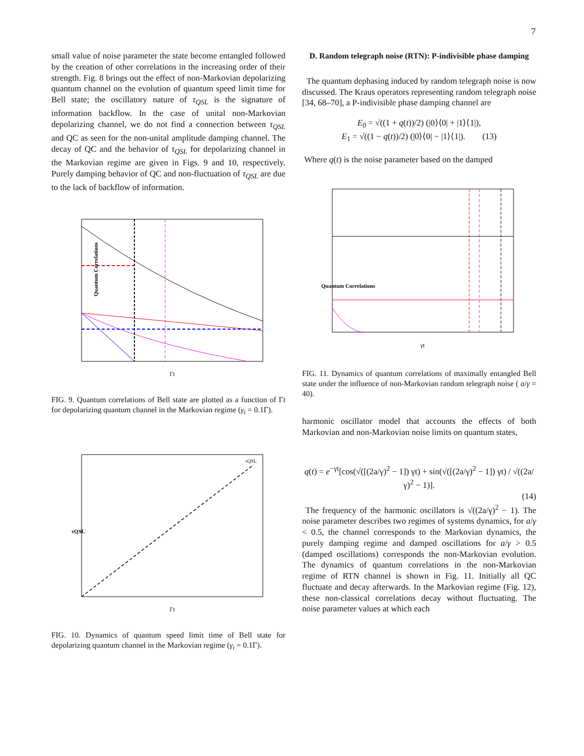7
small value of noise parameter the state become entangled followed by the creation of other correlations in the increasing order of their strength. Fig. 8 brings out the effect of non-Markovian depolarizing quantum channel on the evolution of quantum speed limit time for Bell state; the oscillatory nature of τ<sub>QSL</sub> is the signature of information backflow. In the case of unital non-Markovian depolarizing channel, we do not find a connection between τ<sub>QSL</sub> and QC as seen for the non-unital amplitude damping channel. The decay of QC and the behavior of τ<sub>QSL</sub> for depolarizing channel in the Markovian regime are given in Figs. 9 and 10, respectively. Purely damping behavior of QC and non-fluctuation of τ<sub>QSL</sub> are due to the lack of backflow of information.
Quantum Correlations
Γt
FIG. 9. Quantum correlations of Bell state are plotted as a function of Γt for depolarizing quantum channel in the Markovian regime (γ<sub>i</sub> = 0.1Γ).
τQSL
τQSL
Γt
FIG. 10. Dynamics of quantum speed limit time of Bell state for depolarizing quantum channel in the Markovian regime (γ<sub>i</sub> = 0.1Γ).
D. Random telegraph noise (RTN): P-indivisible phase damping
The quantum dephasing induced by random telegraph noise is now discussed. The Kraus operators representing random telegraph noise [34, 68–70], a P-indivisible phase damping channel are
E<sub>0</sub> = √((1 + q(t))/2) (|0⟩⟨0| + |1⟩⟨1|),
E<sub>1</sub> = √((1 − q(t))/2) (|0⟩⟨0| − |1⟩⟨1|). (13)
Where q(t) is the noise parameter based on the damped
γt
Quantum Correlations
FIG. 11. Dynamics of quantum correlations of maximally entangled Bell state under the influence of non-Markovian random telegraph noise ( a/γ = 40).
harmonic oscillator model that accounts the effects of both Markovian and non-Markovian noise limits on quantum states,
q(t) = e<sup>−γt</sup>[cos(√([(2a/γ)<sup>2</sup> − 1]) γt) + sin(√([(2a/γ)<sup>2</sup> − 1]) γt) / √((2a/γ)<sup>2</sup> − 1)].
(14)
The frequency of the harmonic oscillators is √((2a/γ)<sup>2</sup> − 1). The noise parameter describes two regimes of systems dynamics, for a/γ < 0.5, the channel corresponds to the Markovian dynamics, the purely damping regime and damped oscillations for a/γ > 0.5 (damped oscillations) corresponds the non-Markovian evolution. The dynamics of quantum correlations in the non-Markovian regime of RTN channel is shown in Fig. 11. Initially all QC fluctuate and decay afterwards. In the Markovian regime (Fig. 12), these non-classical correlations decay without fluctuating. The noise parameter values at which each